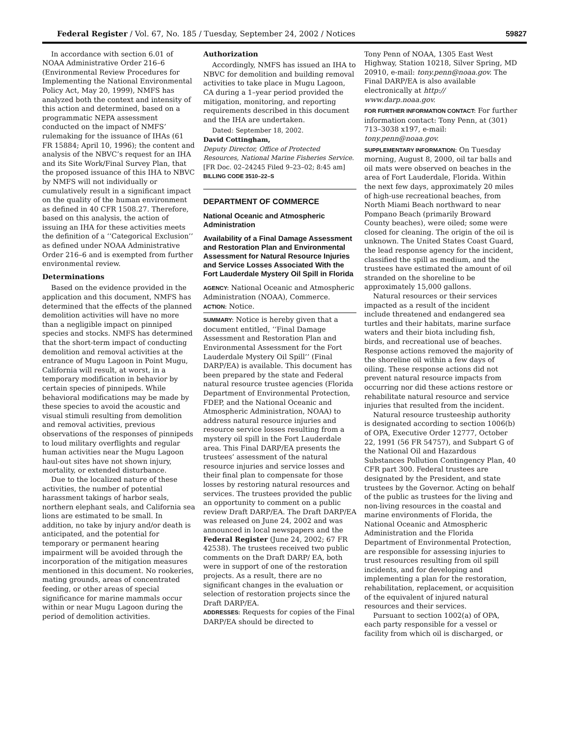Federal Register / Vol. 67, No. 185 / Tuesday, September 24, 2002 / Notices 59827
In accordance with section 6.01 of NOAA Administrative Order 216–6 (Environmental Review Procedures for Implementing the National Environmental Policy Act, May 20, 1999), NMFS has analyzed both the context and intensity of this action and determined, based on a programmatic NEPA assessment conducted on the impact of NMFS’ rulemaking for the issuance of IHAs (61 FR 15884; April 10, 1996); the content and analysis of the NBVC’s request for an IHA and its Site Work/Final Survey Plan, that the proposed issuance of this IHA to NBVC by NMFS will not individually or cumulatively result in a significant impact on the quality of the human environment as defined in 40 CFR 1508.27. Therefore, based on this analysis, the action of issuing an IHA for these activities meets the definition of a ‘‘Categorical Exclusion’’ as defined under NOAA Administrative Order 216–6 and is exempted from further environmental review.
Determinations
Based on the evidence provided in the application and this document, NMFS has determined that the effects of the planned demolition activities will have no more than a negligible impact on pinniped species and stocks. NMFS has determined that the short-term impact of conducting demolition and removal activities at the entrance of Mugu Lagoon in Point Mugu, California will result, at worst, in a temporary modification in behavior by certain species of pinnipeds. While behavioral modifications may be made by these species to avoid the acoustic and visual stimuli resulting from demolition and removal activities, previous observations of the responses of pinnipeds to loud military overflights and regular human activities near the Mugu Lagoon haul-out sites have not shown injury, mortality, or extended disturbance.
Due to the localized nature of these activities, the number of potential harassment takings of harbor seals, northern elephant seals, and California sea lions are estimated to be small. In addition, no take by injury and/or death is anticipated, and the potential for temporary or permanent hearing impairment will be avoided through the incorporation of the mitigation measures mentioned in this document. No rookeries, mating grounds, areas of concentrated feeding, or other areas of special significance for marine mammals occur within or near Mugu Lagoon during the period of demolition activities.
Authorization
Accordingly, NMFS has issued an IHA to NBVC for demolition and building removal activities to take place in Mugu Lagoon, CA during a 1–year period provided the mitigation, monitoring, and reporting requirements described in this document and the IHA are undertaken.
Dated: September 18, 2002.
David Cottingham,
Deputy Director, Office of Protected Resources, National Marine Fisheries Service.
[FR Doc. 02–24245 Filed 9–23–02; 8:45 am]
BILLING CODE 3510–22–S
DEPARTMENT OF COMMERCE
National Oceanic and Atmospheric Administration
Availability of a Final Damage Assessment and Restoration Plan and Environmental Assessment for Natural Resource Injuries and Service Losses Associated With the Fort Lauderdale Mystery Oil Spill in Florida
AGENCY: National Oceanic and Atmospheric Administration (NOAA), Commerce.
ACTION: Notice.
SUMMARY: Notice is hereby given that a document entitled, ‘‘Final Damage Assessment and Restoration Plan and Environmental Assessment for the Fort Lauderdale Mystery Oil Spill’’ (Final DARP/EA) is available. This document has been prepared by the state and Federal natural resource trustee agencies (Florida Department of Environmental Protection, FDEP, and the National Oceanic and Atmospheric Administration, NOAA) to address natural resource injuries and resource service losses resulting from a mystery oil spill in the Fort Lauderdale area. This Final DARP/EA presents the trustees’ assessment of the natural resource injuries and service losses and their final plan to compensate for those losses by restoring natural resources and services. The trustees provided the public an opportunity to comment on a public review Draft DARP/EA. The Draft DARP/EA was released on June 24, 2002 and was announced in local newspapers and the Federal Register (June 24, 2002; 67 FR 42538). The trustees received two public comments on the Draft DARP/ EA, both were in support of one of the restoration projects. As a result, there are no significant changes in the evaluation or selection of restoration projects since the Draft DARP/EA.
ADDRESSES: Requests for copies of the Final DARP/EA should be directed to
Tony Penn of NOAA, 1305 East West Highway, Station 10218, Silver Spring, MD 20910, e-mail: tony.penn@noaa.gov. The Final DARP/EA is also available electronically at http:// www.darp.noaa.gov.
FOR FURTHER INFORMATION CONTACT: For further information contact: Tony Penn, at (301) 713–3038 x197, e-mail: tony.penn@noaa.gov.
SUPPLEMENTARY INFORMATION: On Tuesday morning, August 8, 2000, oil tar balls and oil mats were observed on beaches in the area of Fort Lauderdale, Florida. Within the next few days, approximately 20 miles of high-use recreational beaches, from North Miami Beach northward to near Pompano Beach (primarily Broward County beaches), were oiled; some were closed for cleaning. The origin of the oil is unknown. The United States Coast Guard, the lead response agency for the incident, classified the spill as medium, and the trustees have estimated the amount of oil stranded on the shoreline to be approximately 15,000 gallons.
Natural resources or their services impacted as a result of the incident include threatened and endangered sea turtles and their habitats, marine surface waters and their biota including fish, birds, and recreational use of beaches. Response actions removed the majority of the shoreline oil within a few days of oiling. These response actions did not prevent natural resource impacts from occurring nor did these actions restore or rehabilitate natural resource and service injuries that resulted from the incident.
Natural resource trusteeship authority is designated according to section 1006(b) of OPA, Executive Order 12777, October 22, 1991 (56 FR 54757), and Subpart G of the National Oil and Hazardous Substances Pollution Contingency Plan, 40 CFR part 300. Federal trustees are designated by the President, and state trustees by the Governor. Acting on behalf of the public as trustees for the living and non-living resources in the coastal and marine environments of Florida, the National Oceanic and Atmospheric Administration and the Florida Department of Environmental Protection, are responsible for assessing injuries to trust resources resulting from oil spill incidents, and for developing and implementing a plan for the restoration, rehabilitation, replacement, or acquisition of the equivalent of injured natural resources and their services.
Pursuant to section 1002(a) of OPA, each party responsible for a vessel or facility from which oil is discharged, or